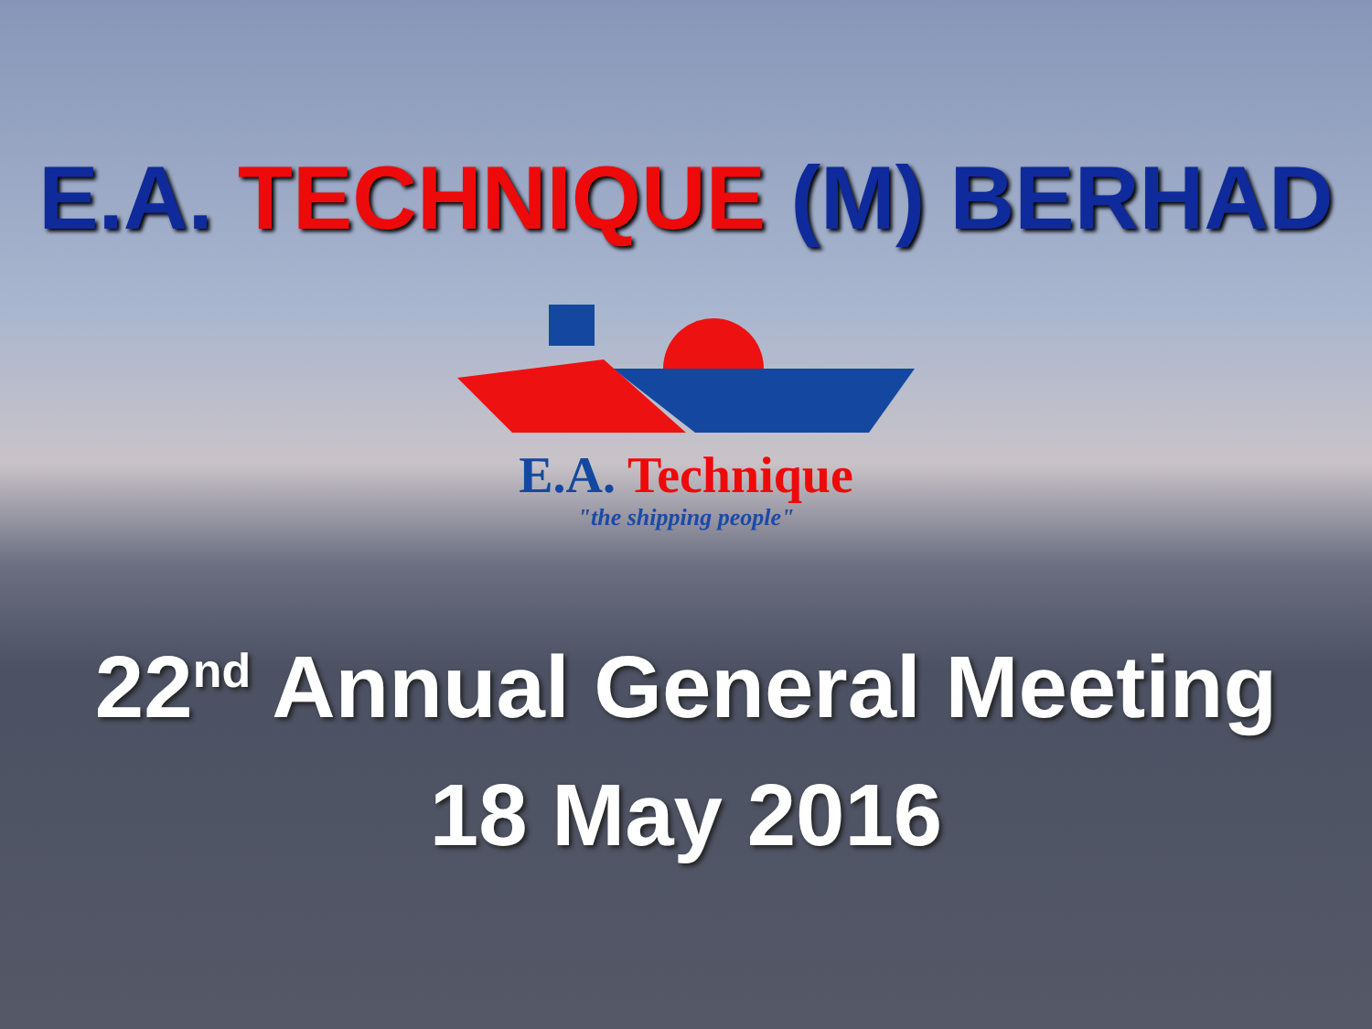E.A. TECHNIQUE (M) BERHAD
E.A. Technique
"the shipping people"
22<sup>nd</sup> Annual General Meeting
18 May 2016